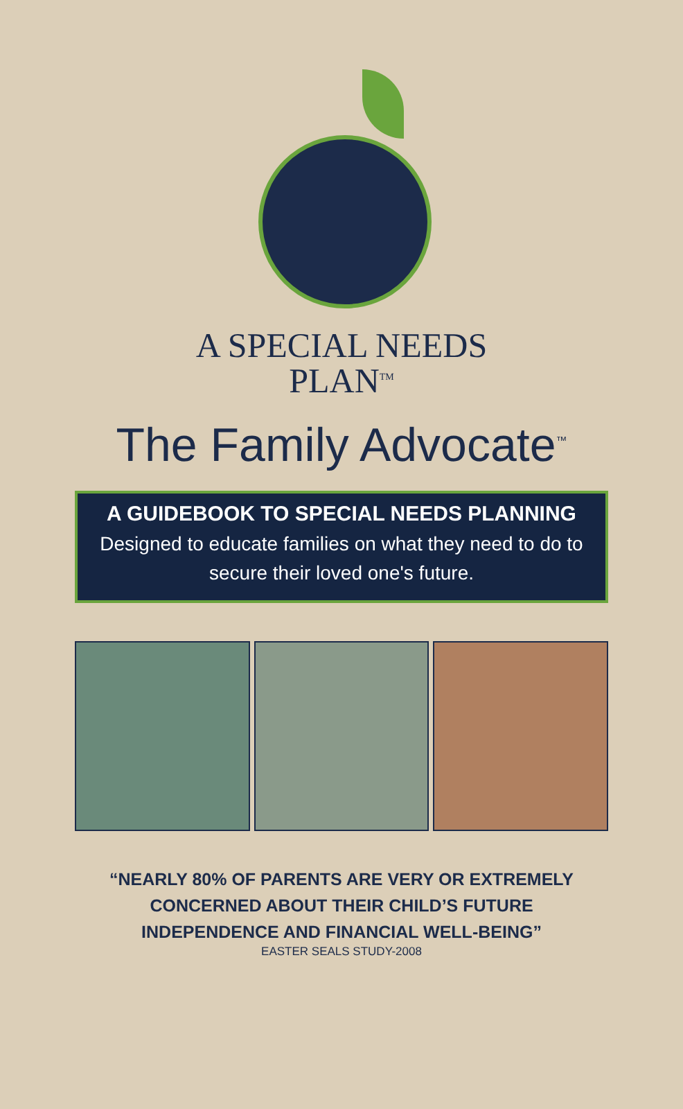A SPECIAL NEEDS
PLAN<sup>TM</sup>
The Family Advocate<sup>™</sup>
A GUIDEBOOK TO SPECIAL NEEDS PLANNING
Designed to educate families on what they need to do to secure their loved one's future.
“NEARLY 80% OF PARENTS ARE VERY OR EXTREMELY
CONCERNED ABOUT THEIR CHILD’S FUTURE
INDEPENDENCE AND FINANCIAL WELL-BEING”
EASTER SEALS STUDY-2008